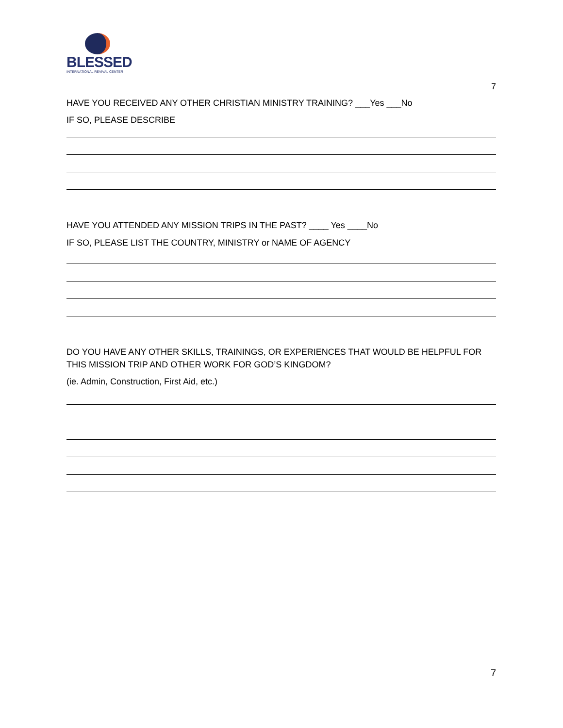BLESSED
INTERNATIONAL REVIVAL CENTER
7
HAVE YOU RECEIVED ANY OTHER CHRISTIAN MINISTRY TRAINING? ___Yes ___No
IF SO, PLEASE DESCRIBE
HAVE YOU ATTENDED ANY MISSION TRIPS IN THE PAST? ____ Yes ____No
IF SO, PLEASE LIST THE COUNTRY, MINISTRY or NAME OF AGENCY
DO YOU HAVE ANY OTHER SKILLS, TRAININGS, OR EXPERIENCES THAT WOULD BE HELPFUL FOR THIS MISSION TRIP AND OTHER WORK FOR GOD’S KINGDOM?
(ie. Admin, Construction, First Aid, etc.)
7